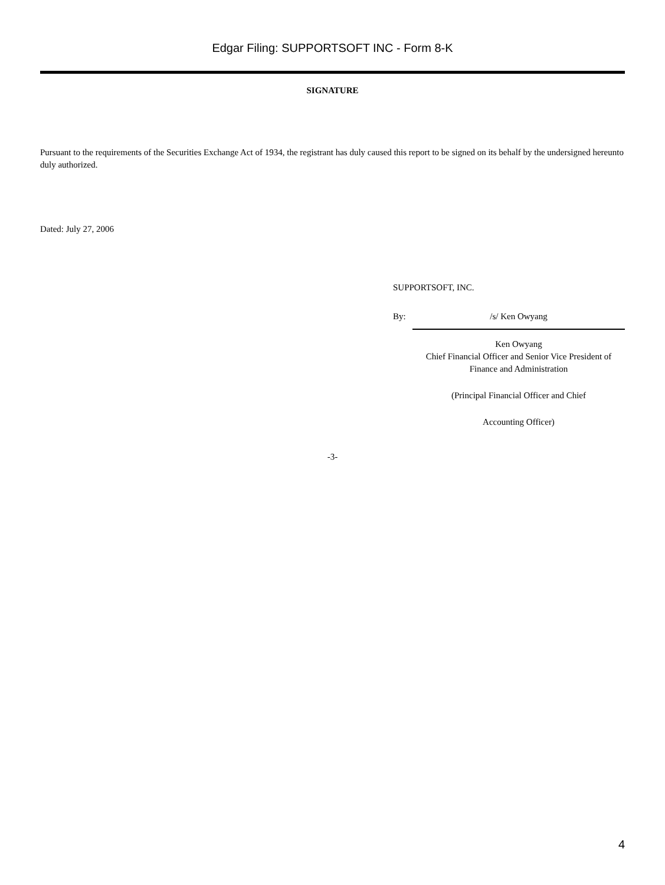Edgar Filing: SUPPORTSOFT INC - Form 8-K
SIGNATURE
Pursuant to the requirements of the Securities Exchange Act of 1934, the registrant has duly caused this report to be signed on its behalf by the undersigned hereunto duly authorized.
Dated: July 27, 2006
SUPPORTSOFT, INC.
By: /s/ Ken Owyang
Ken Owyang
Chief Financial Officer and Senior Vice President of Finance and Administration
(Principal Financial Officer and Chief
Accounting Officer)
-3-
4